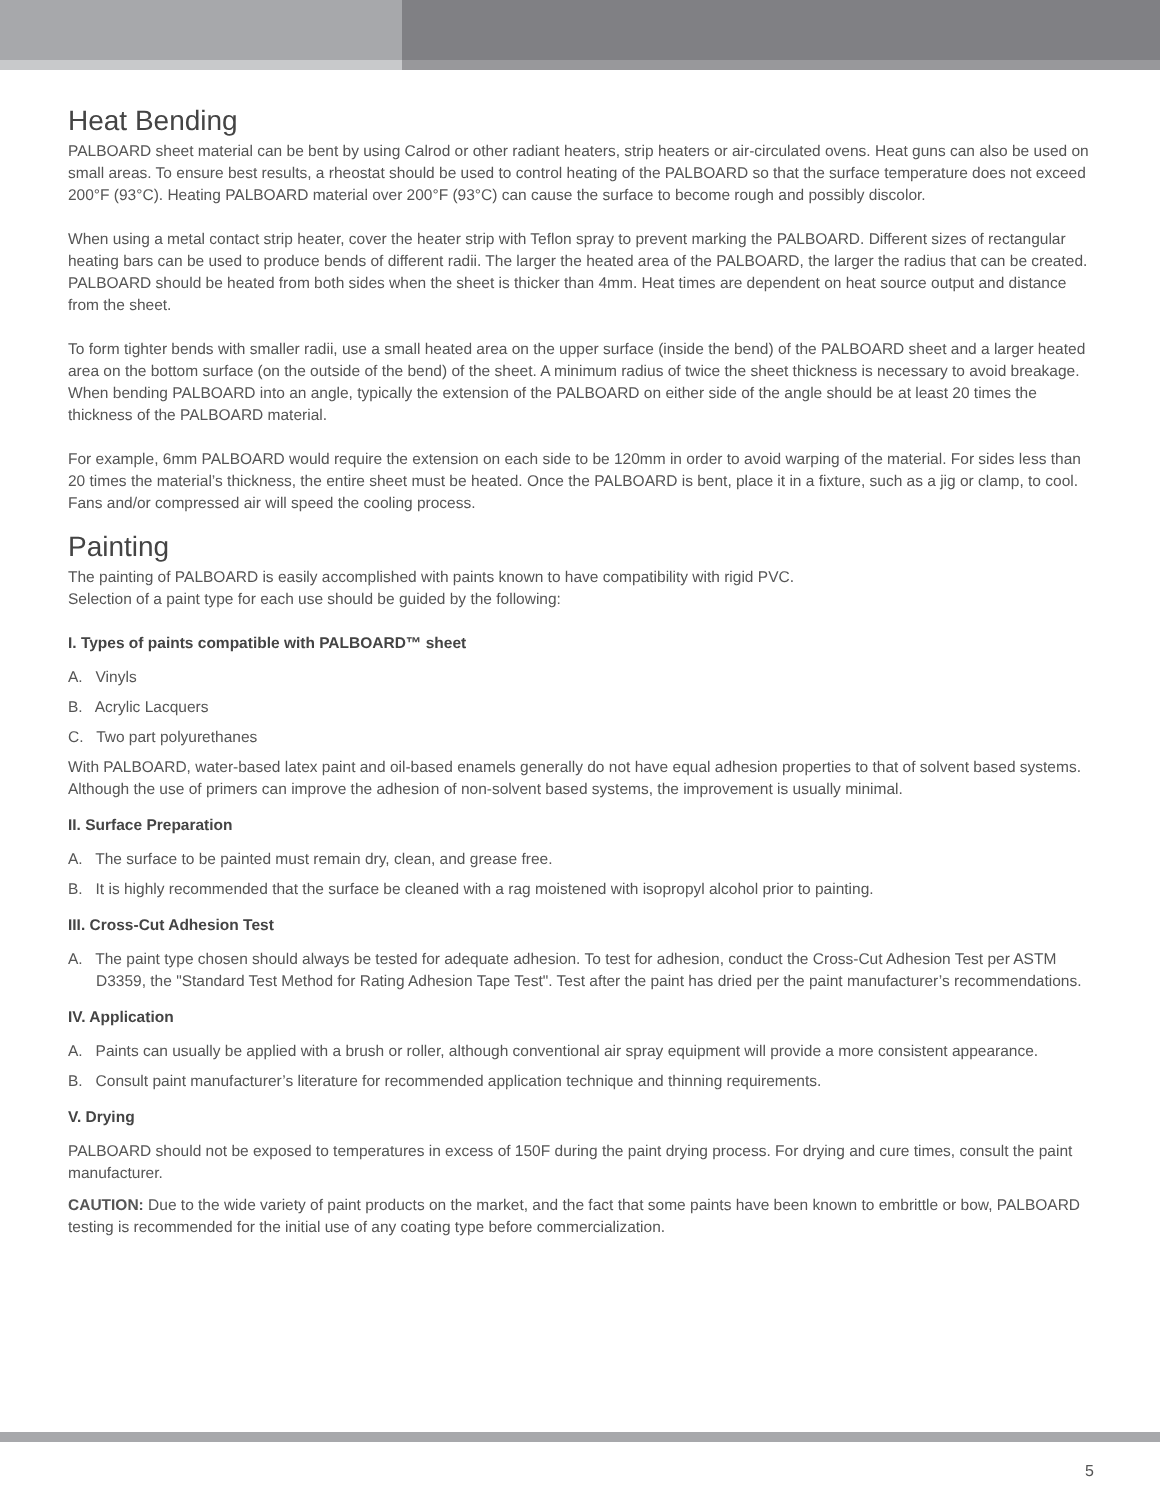Heat Bending
PALBOARD sheet material can be bent by using Calrod or other radiant heaters, strip heaters or air-circulated ovens. Heat guns can also be used on small areas. To ensure best results, a rheostat should be used to control heating of the PALBOARD so that the surface temperature does not exceed 200°F (93°C). Heating PALBOARD material over 200°F (93°C) can cause the surface to become rough and possibly discolor.
When using a metal contact strip heater, cover the heater strip with Teflon spray to prevent marking the PALBOARD. Different sizes of rectangular heating bars can be used to produce bends of different radii. The larger the heated area of the PALBOARD, the larger the radius that can be created. PALBOARD should be heated from both sides when the sheet is thicker than 4mm. Heat times are dependent on heat source output and distance from the sheet.
To form tighter bends with smaller radii, use a small heated area on the upper surface (inside the bend) of the PALBOARD sheet and a larger heated area on the bottom surface (on the outside of the bend) of the sheet. A minimum radius of twice the sheet thickness is necessary to avoid breakage. When bending PALBOARD into an angle, typically the extension of the PALBOARD on either side of the angle should be at least 20 times the thickness of the PALBOARD material.
For example, 6mm PALBOARD would require the extension on each side to be 120mm in order to avoid warping of the material. For sides less than 20 times the material’s thickness, the entire sheet must be heated. Once the PALBOARD is bent, place it in a fixture, such as a jig or clamp, to cool. Fans and/or compressed air will speed the cooling process.
Painting
The painting of PALBOARD is easily accomplished with paints known to have compatibility with rigid PVC.
Selection of a paint type for each use should be guided by the following:
I. Types of paints compatible with PALBOARD™ sheet
A. Vinyls
B. Acrylic Lacquers
C. Two part polyurethanes
With PALBOARD, water-based latex paint and oil-based enamels generally do not have equal adhesion properties to that of solvent based systems. Although the use of primers can improve the adhesion of non-solvent based systems, the improvement is usually minimal.
II. Surface Preparation
A. The surface to be painted must remain dry, clean, and grease free.
B. It is highly recommended that the surface be cleaned with a rag moistened with isopropyl alcohol prior to painting.
III. Cross-Cut Adhesion Test
A. The paint type chosen should always be tested for adequate adhesion. To test for adhesion, conduct the Cross-Cut Adhesion Test per ASTM D3359, the "Standard Test Method for Rating Adhesion Tape Test". Test after the paint has dried per the paint manufacturer’s recommendations.
IV. Application
A. Paints can usually be applied with a brush or roller, although conventional air spray equipment will provide a more consistent appearance.
B. Consult paint manufacturer’s literature for recommended application technique and thinning requirements.
V. Drying
PALBOARD should not be exposed to temperatures in excess of 150F during the paint drying process. For drying and cure times, consult the paint manufacturer.
CAUTION: Due to the wide variety of paint products on the market, and the fact that some paints have been known to embrittle or bow, PALBOARD testing is recommended for the initial use of any coating type before commercialization.
5